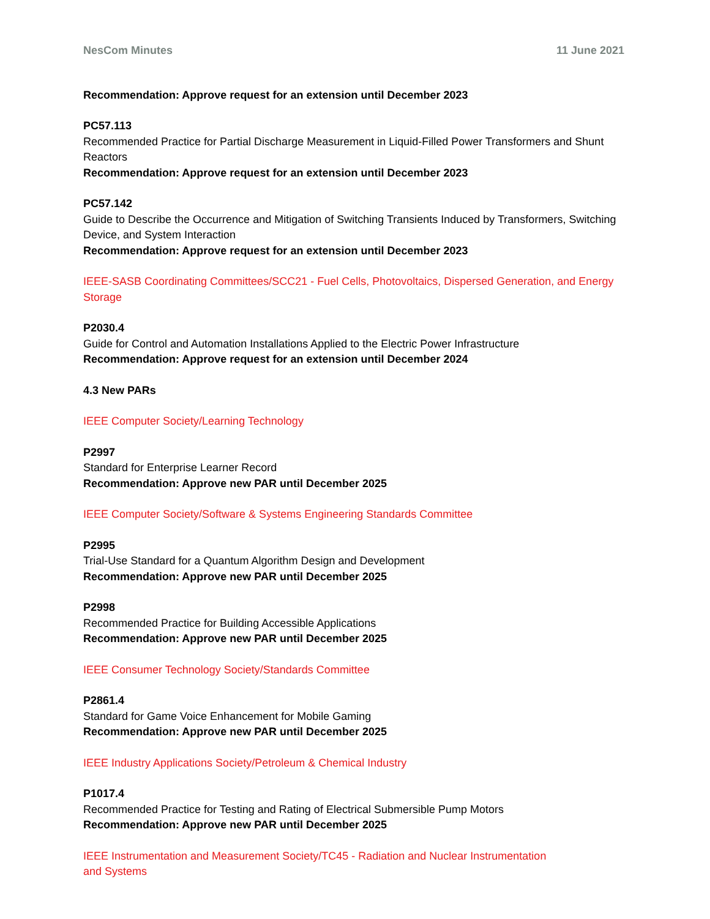NesCom Minutes 11 June 2021
Recommendation: Approve request for an extension until December 2023
PC57.113
Recommended Practice for Partial Discharge Measurement in Liquid-Filled Power Transformers and Shunt Reactors
Recommendation: Approve request for an extension until December 2023
PC57.142
Guide to Describe the Occurrence and Mitigation of Switching Transients Induced by Transformers, Switching Device, and System Interaction
Recommendation: Approve request for an extension until December 2023
IEEE-SASB Coordinating Committees/SCC21 - Fuel Cells, Photovoltaics, Dispersed Generation, and Energy Storage
P2030.4
Guide for Control and Automation Installations Applied to the Electric Power Infrastructure
Recommendation: Approve request for an extension until December 2024
4.3 New PARs
IEEE Computer Society/Learning Technology
P2997
Standard for Enterprise Learner Record
Recommendation: Approve new PAR until December 2025
IEEE Computer Society/Software & Systems Engineering Standards Committee
P2995
Trial-Use Standard for a Quantum Algorithm Design and Development
Recommendation: Approve new PAR until December 2025
P2998
Recommended Practice for Building Accessible Applications
Recommendation: Approve new PAR until December 2025
IEEE Consumer Technology Society/Standards Committee
P2861.4
Standard for Game Voice Enhancement for Mobile Gaming
Recommendation: Approve new PAR until December 2025
IEEE Industry Applications Society/Petroleum & Chemical Industry
P1017.4
Recommended Practice for Testing and Rating of Electrical Submersible Pump Motors
Recommendation: Approve new PAR until December 2025
IEEE Instrumentation and Measurement Society/TC45 - Radiation and Nuclear Instrumentation
and Systems